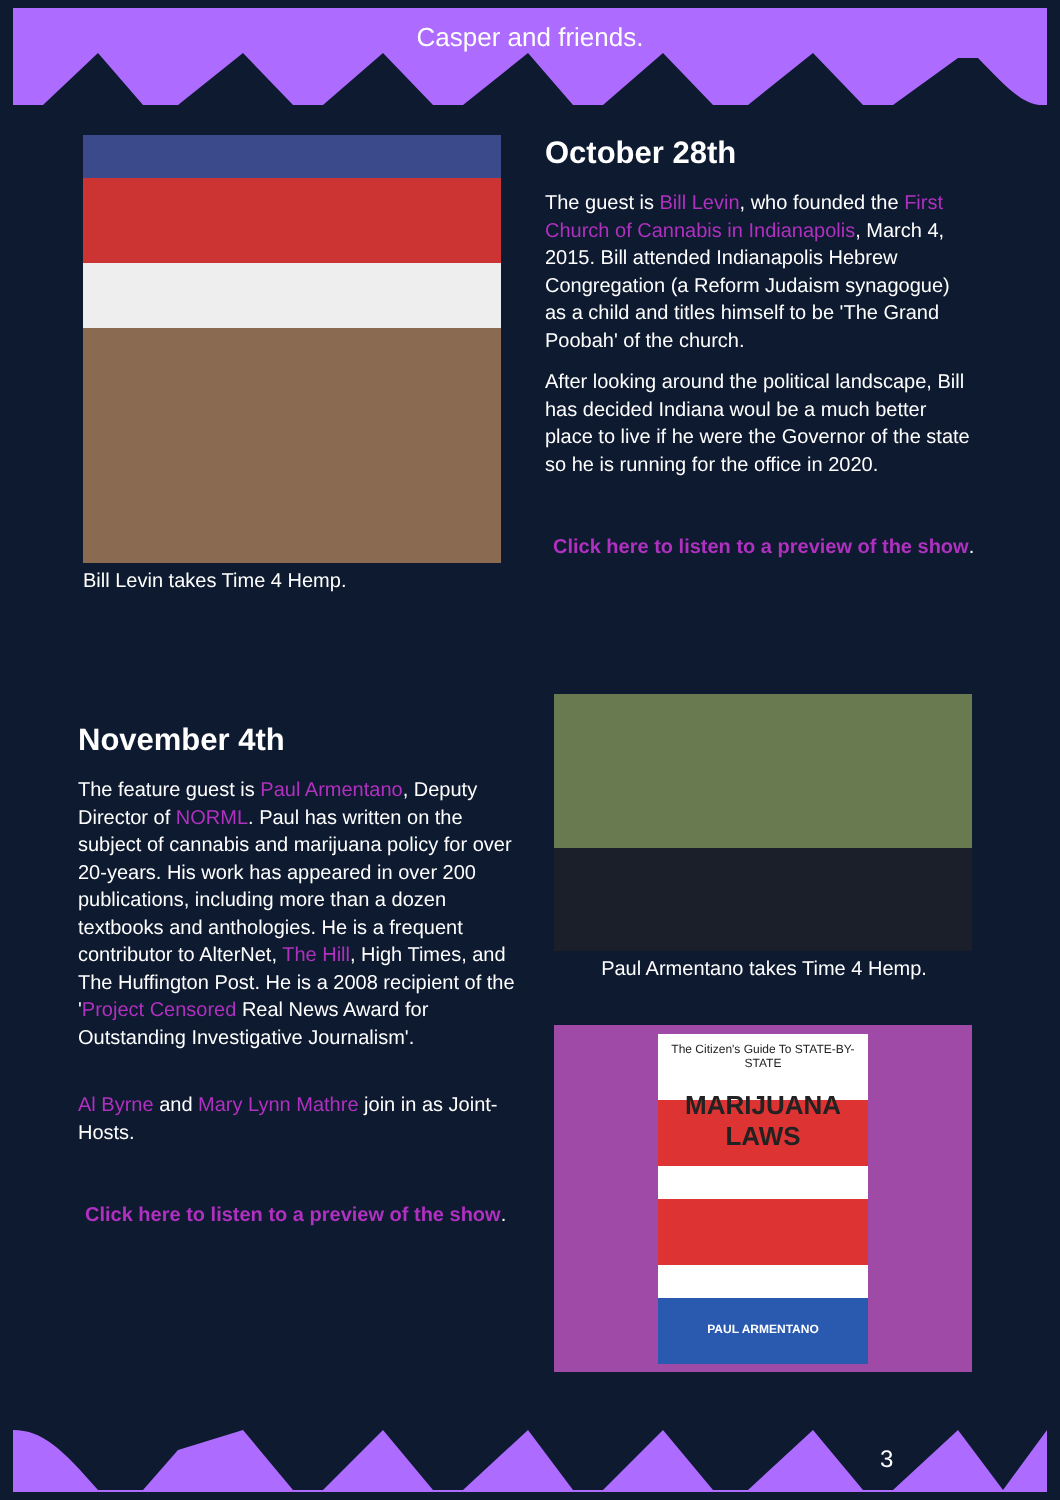Casper and friends.
Bill Levin takes Time 4 Hemp.
October 28th
The guest is Bill Levin, who founded the First Church of Cannabis in Indianapolis, March 4, 2015. Bill attended Indianapolis Hebrew Congregation (a Reform Judaism synagogue) as a child and titles himself to be 'The Grand Poobah' of the church.
After looking around the political landscape, Bill has decided Indiana woul be a much better place to live if he were the Governor of the state so he is running for the office in 2020.
Click here to listen to a preview of the show.
November 4th
The feature guest is Paul Armentano, Deputy Director of NORML. Paul has written on the subject of cannabis and marijuana policy for over 20-years. His work has appeared in over 200 publications, including more than a dozen textbooks and anthologies. He is a frequent contributor to AlterNet, The Hill, High Times, and The Huffington Post. He is a 2008 recipient of the 'Project Censored Real News Award for Outstanding Investigative Journalism'.
Al Byrne and Mary Lynn Mathre join in as Joint-Hosts.
Click here to listen to a preview of the show.
Paul Armentano takes Time 4 Hemp.
The Citizen's Guide To STATE-BY-STATE
MARIJUANA LAWS
PAUL ARMENTANO
3